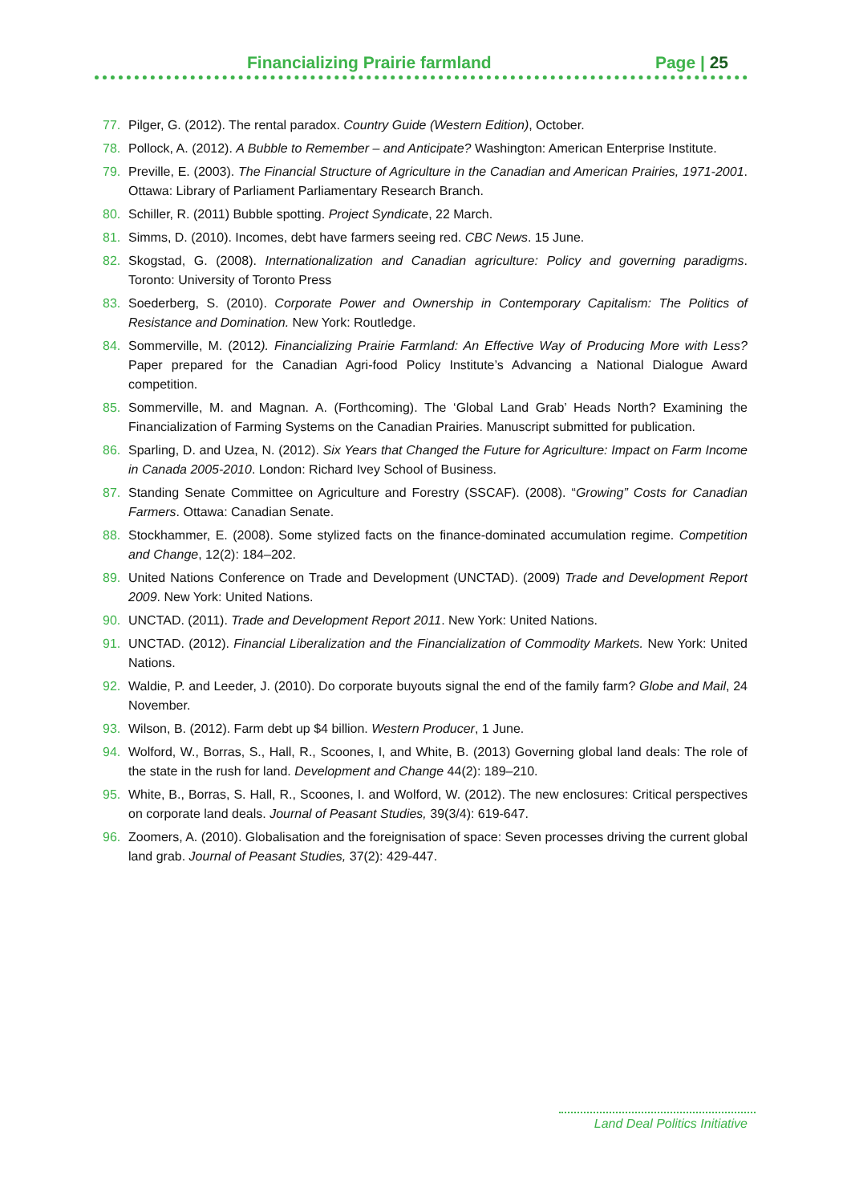Financializing Prairie farmland Page | 25
77. Pilger, G. (2012). The rental paradox. Country Guide (Western Edition), October.
78. Pollock, A. (2012). A Bubble to Remember – and Anticipate? Washington: American Enterprise Institute.
79. Preville, E. (2003). The Financial Structure of Agriculture in the Canadian and American Prairies, 1971-2001. Ottawa: Library of Parliament Parliamentary Research Branch.
80. Schiller, R. (2011) Bubble spotting. Project Syndicate, 22 March.
81. Simms, D. (2010). Incomes, debt have farmers seeing red. CBC News. 15 June.
82. Skogstad, G. (2008). Internationalization and Canadian agriculture: Policy and governing paradigms. Toronto: University of Toronto Press
83. Soederberg, S. (2010). Corporate Power and Ownership in Contemporary Capitalism: The Politics of Resistance and Domination. New York: Routledge.
84. Sommerville, M. (2012). Financializing Prairie Farmland: An Effective Way of Producing More with Less? Paper prepared for the Canadian Agri-food Policy Institute’s Advancing a National Dialogue Award competition.
85. Sommerville, M. and Magnan. A. (Forthcoming). The ‘Global Land Grab’ Heads North? Examining the Financialization of Farming Systems on the Canadian Prairies. Manuscript submitted for publication.
86. Sparling, D. and Uzea, N. (2012). Six Years that Changed the Future for Agriculture: Impact on Farm Income in Canada 2005-2010. London: Richard Ivey School of Business.
87. Standing Senate Committee on Agriculture and Forestry (SSCAF). (2008). “Growing” Costs for Canadian Farmers. Ottawa: Canadian Senate.
88. Stockhammer, E. (2008). Some stylized facts on the finance-dominated accumulation regime. Competition and Change, 12(2): 184–202.
89. United Nations Conference on Trade and Development (UNCTAD). (2009) Trade and Development Report 2009. New York: United Nations.
90. UNCTAD. (2011). Trade and Development Report 2011. New York: United Nations.
91. UNCTAD. (2012). Financial Liberalization and the Financialization of Commodity Markets. New York: United Nations.
92. Waldie, P. and Leeder, J. (2010). Do corporate buyouts signal the end of the family farm? Globe and Mail, 24 November.
93. Wilson, B. (2012). Farm debt up $4 billion. Western Producer, 1 June.
94. Wolford, W., Borras, S., Hall, R., Scoones, I, and White, B. (2013) Governing global land deals: The role of the state in the rush for land. Development and Change 44(2): 189–210.
95. White, B., Borras, S. Hall, R., Scoones, I. and Wolford, W. (2012). The new enclosures: Critical perspectives on corporate land deals. Journal of Peasant Studies, 39(3/4): 619-647.
96. Zoomers, A. (2010). Globalisation and the foreignisation of space: Seven processes driving the current global land grab. Journal of Peasant Studies, 37(2): 429-447.
Land Deal Politics Initiative